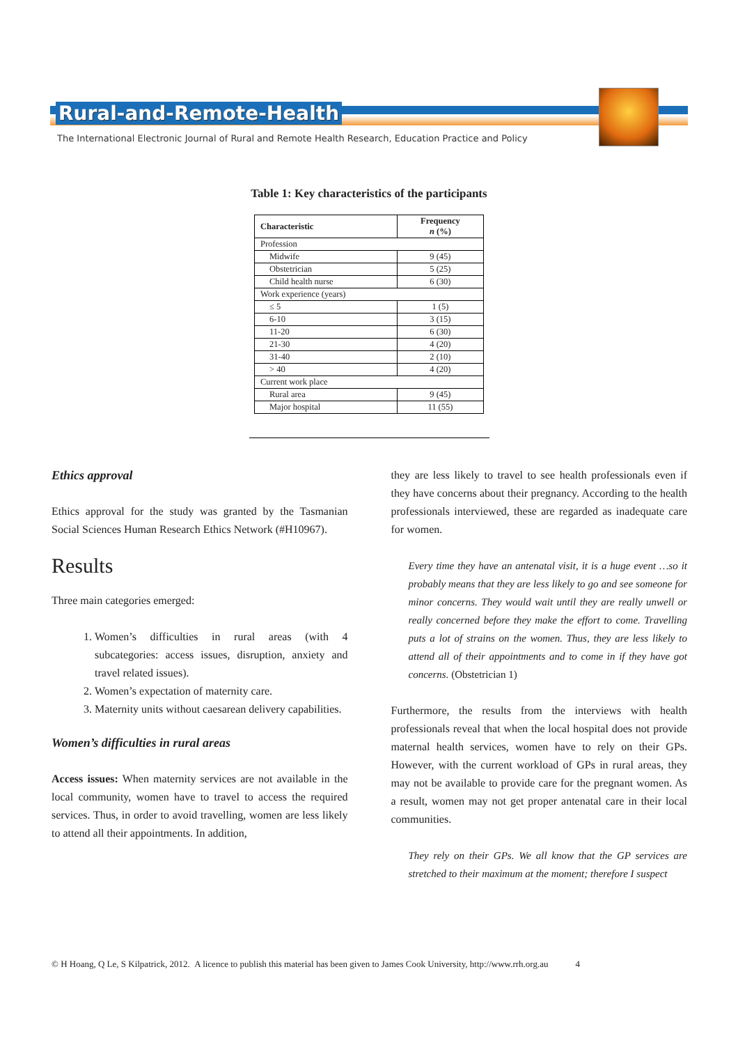Rural-and-Remote-Health
The International Electronic Journal of Rural and Remote Health Research, Education Practice and Policy
Table 1: Key characteristics of the participants
| Characteristic | Frequency n (%) |
| --- | --- |
| Profession | |
| Midwife | 9 (45) |
| Obstetrician | 5 (25) |
| Child health nurse | 6 (30) |
| Work experience (years) | |
| ≤ 5 | 1 (5) |
| 6-10 | 3 (15) |
| 11-20 | 6 (30) |
| 21-30 | 4 (20) |
| 31-40 | 2 (10) |
| > 40 | 4 (20) |
| Current work place | |
| Rural area | 9 (45) |
| Major hospital | 11 (55) |
Ethics approval
Ethics approval for the study was granted by the Tasmanian Social Sciences Human Research Ethics Network (#H10967).
Results
Three main categories emerged:
1. Women’s difficulties in rural areas (with 4 subcategories: access issues, disruption, anxiety and travel related issues).
2. Women’s expectation of maternity care.
3. Maternity units without caesarean delivery capabilities.
Women’s difficulties in rural areas
Access issues: When maternity services are not available in the local community, women have to travel to access the required services. Thus, in order to avoid travelling, women are less likely to attend all their appointments. In addition,
they are less likely to travel to see health professionals even if they have concerns about their pregnancy. According to the health professionals interviewed, these are regarded as inadequate care for women.
Every time they have an antenatal visit, it is a huge event …so it probably means that they are less likely to go and see someone for minor concerns. They would wait until they are really unwell or really concerned before they make the effort to come. Travelling puts a lot of strains on the women. Thus, they are less likely to attend all of their appointments and to come in if they have got concerns. (Obstetrician 1)
Furthermore, the results from the interviews with health professionals reveal that when the local hospital does not provide maternal health services, women have to rely on their GPs. However, with the current workload of GPs in rural areas, they may not be available to provide care for the pregnant women. As a result, women may not get proper antenatal care in their local communities.
They rely on their GPs. We all know that the GP services are stretched to their maximum at the moment; therefore I suspect
© H Hoang, Q Le, S Kilpatrick, 2012. A licence to publish this material has been given to James Cook University, http://www.rrh.org.au 4